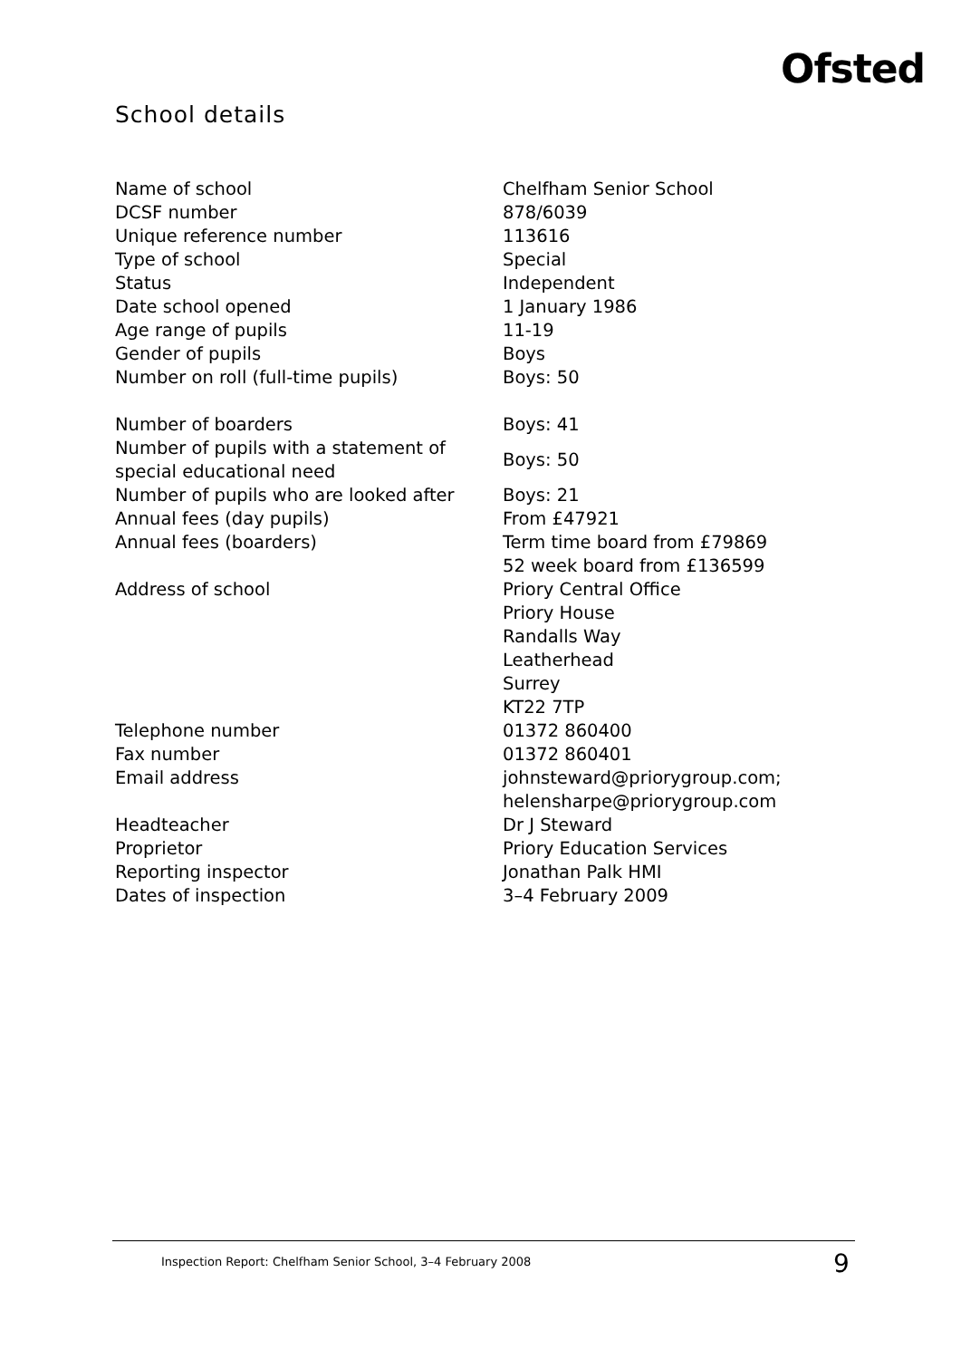Ofsted
School details
| Name of school | Chelfham Senior School |
| DCSF number | 878/6039 |
| Unique reference number | 113616 |
| Type of school | Special |
| Status | Independent |
| Date school opened | 1 January 1986 |
| Age range of pupils | 11-19 |
| Gender of pupils | Boys |
| Number on roll (full-time pupils) | Boys: 50 |
| Number of boarders | Boys: 41 |
| Number of pupils with a statement of special educational need | Boys: 50 |
| Number of pupils who are looked after | Boys: 21 |
| Annual fees (day pupils) | From £47921 |
| Annual fees (boarders) | Term time board from £79869 52 week board from £136599 |
| Address of school | Priory Central Office Priory House Randalls Way Leatherhead Surrey KT22 7TP |
| Telephone number | 01372 860400 |
| Fax number | 01372 860401 |
| Email address | johnsteward@priorygroup.com; helensharpe@priorygroup.com |
| Headteacher | Dr J Steward |
| Proprietor | Priory Education Services |
| Reporting inspector | Jonathan Palk HMI |
| Dates of inspection | 3–4 February 2009 |
Inspection Report: Chelfham Senior School, 3–4 February 2008
9